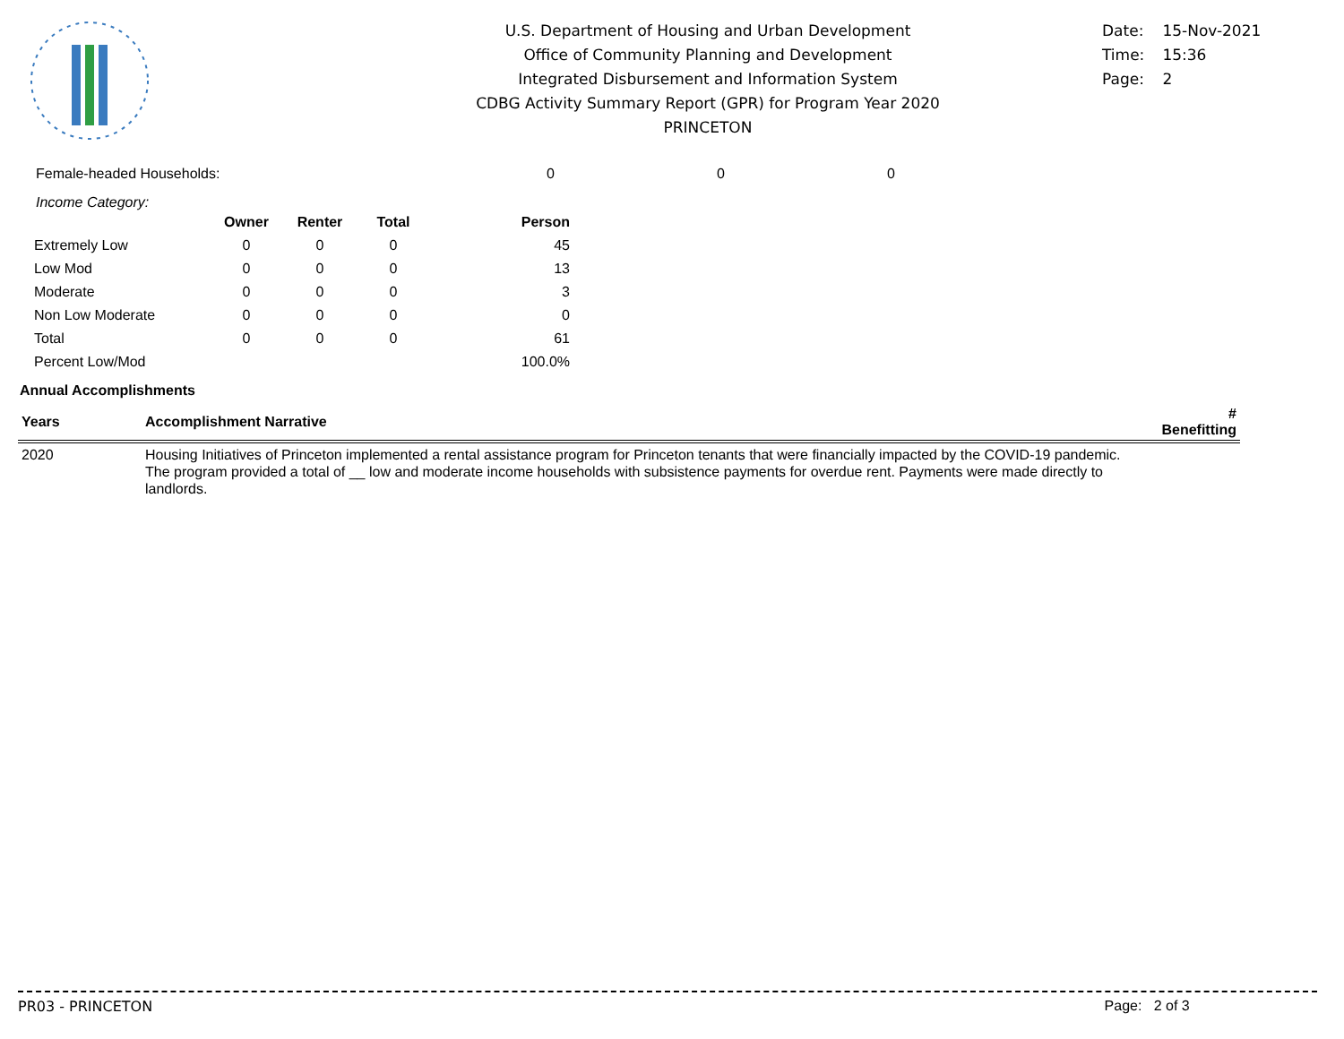U.S. Department of Housing and Urban Development
Office of Community Planning and Development
Integrated Disbursement and Information System
CDBG Activity Summary Report (GPR) for Program Year 2020
PRINCETON
Date: 15-Nov-2021
Time: 15:36
Page: 2
Female-headed Households: 0 0 0
Income Category:
| | Owner | Renter | Total | Person |
| --- | --- | --- | --- | --- |
| Extremely Low | 0 | 0 | 0 | 45 |
| Low Mod | 0 | 0 | 0 | 13 |
| Moderate | 0 | 0 | 0 | 3 |
| Non Low Moderate | 0 | 0 | 0 | 0 |
| Total | 0 | 0 | 0 | 61 |
| Percent Low/Mod | | | | 100.0% |
Annual Accomplishments
| Years | Accomplishment Narrative | # Benefitting |
| --- | --- | --- |
| 2020 | Housing Initiatives of Princeton implemented a rental assistance program for Princeton tenants that were financially impacted by the COVID-19 pandemic. The program provided a total of __ low and moderate income households with subsistence payments for overdue rent. Payments were made directly to landlords. | |
PR03 - PRINCETON Page: 2 of 3